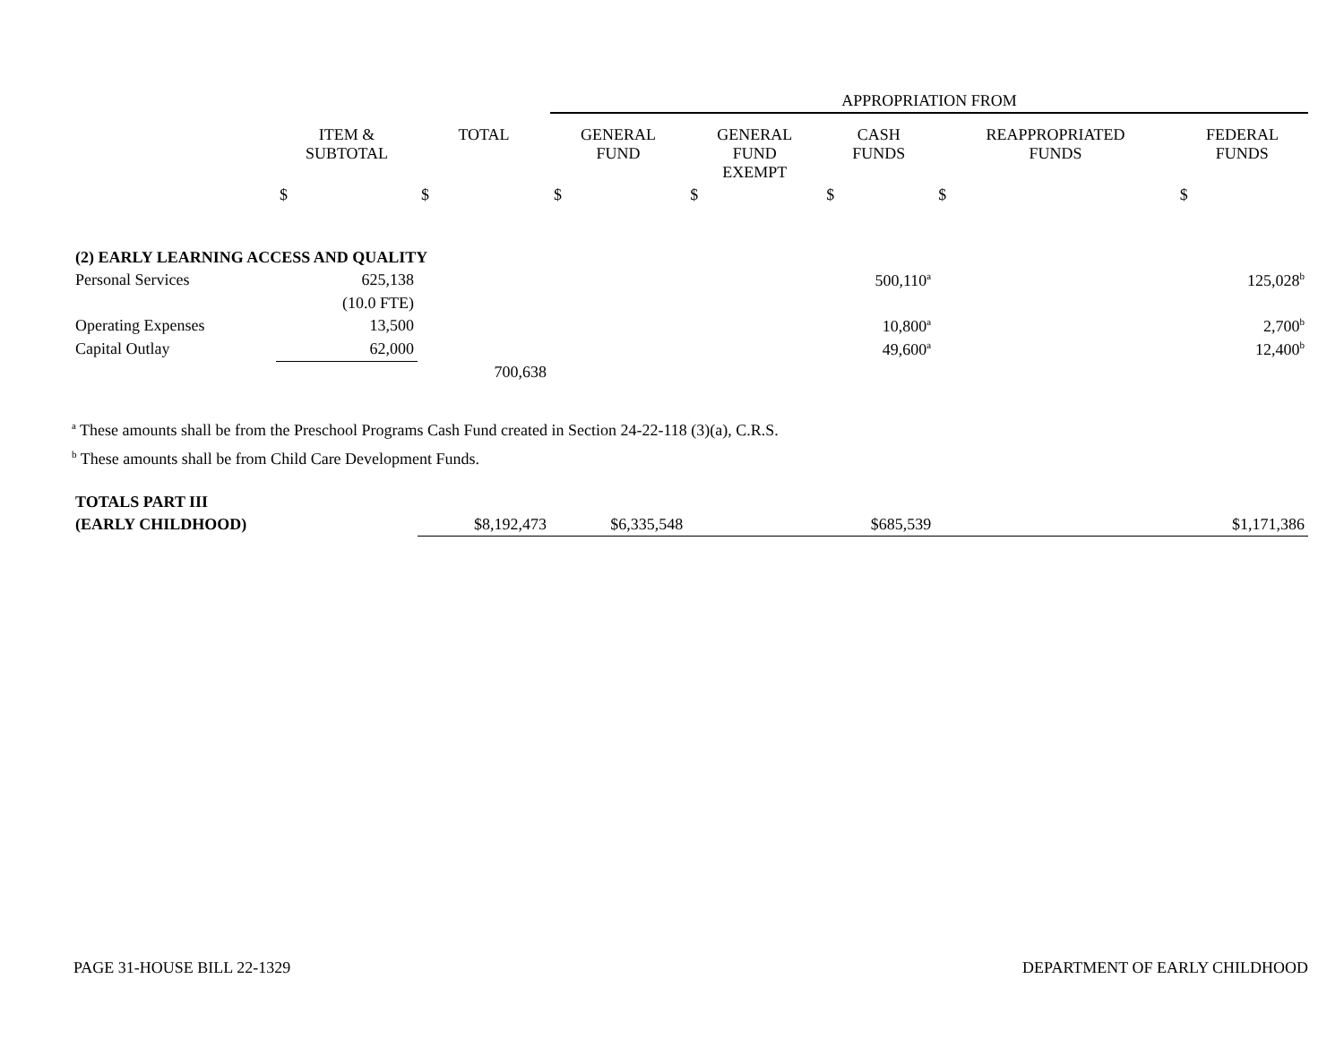| | | | APPROPRIATION FROM | | | | |
| | ITEM & SUBTOTAL | TOTAL | GENERAL FUND | GENERAL FUND EXEMPT | CASH FUNDS | REAPPROPRIATED FUNDS | FEDERAL FUNDS |
| | $ | $ | $ | $ | $ | $ | $ |
| (2) EARLY LEARNING ACCESS AND QUALITY | | | | | | | |
| Personal Services | 625,138 | | | | 500,110<sup>a</sup> | | 125,028<sup>b</sup> |
| | (10.0 FTE) | | | | | | |
| Operating Expenses | 13,500 | | | | 10,800<sup>a</sup> | | 2,700<sup>b</sup> |
| Capital Outlay | 62,000 | | | | 49,600<sup>a</sup> | | 12,400<sup>b</sup> |
| | | 700,638 | | | | | |
| TOTALS PART III | | | | | | | |
| (EARLY CHILDHOOD) | | $8,192,473 | $6,335,548 | | $685,539 | | $1,171,386 |
<sup>a</sup> These amounts shall be from the Preschool Programs Cash Fund created in Section 24-22-118 (3)(a), C.R.S.
<sup>b</sup> These amounts shall be from Child Care Development Funds.
PAGE 31-HOUSE BILL 22-1329 DEPARTMENT OF EARLY CHILDHOOD